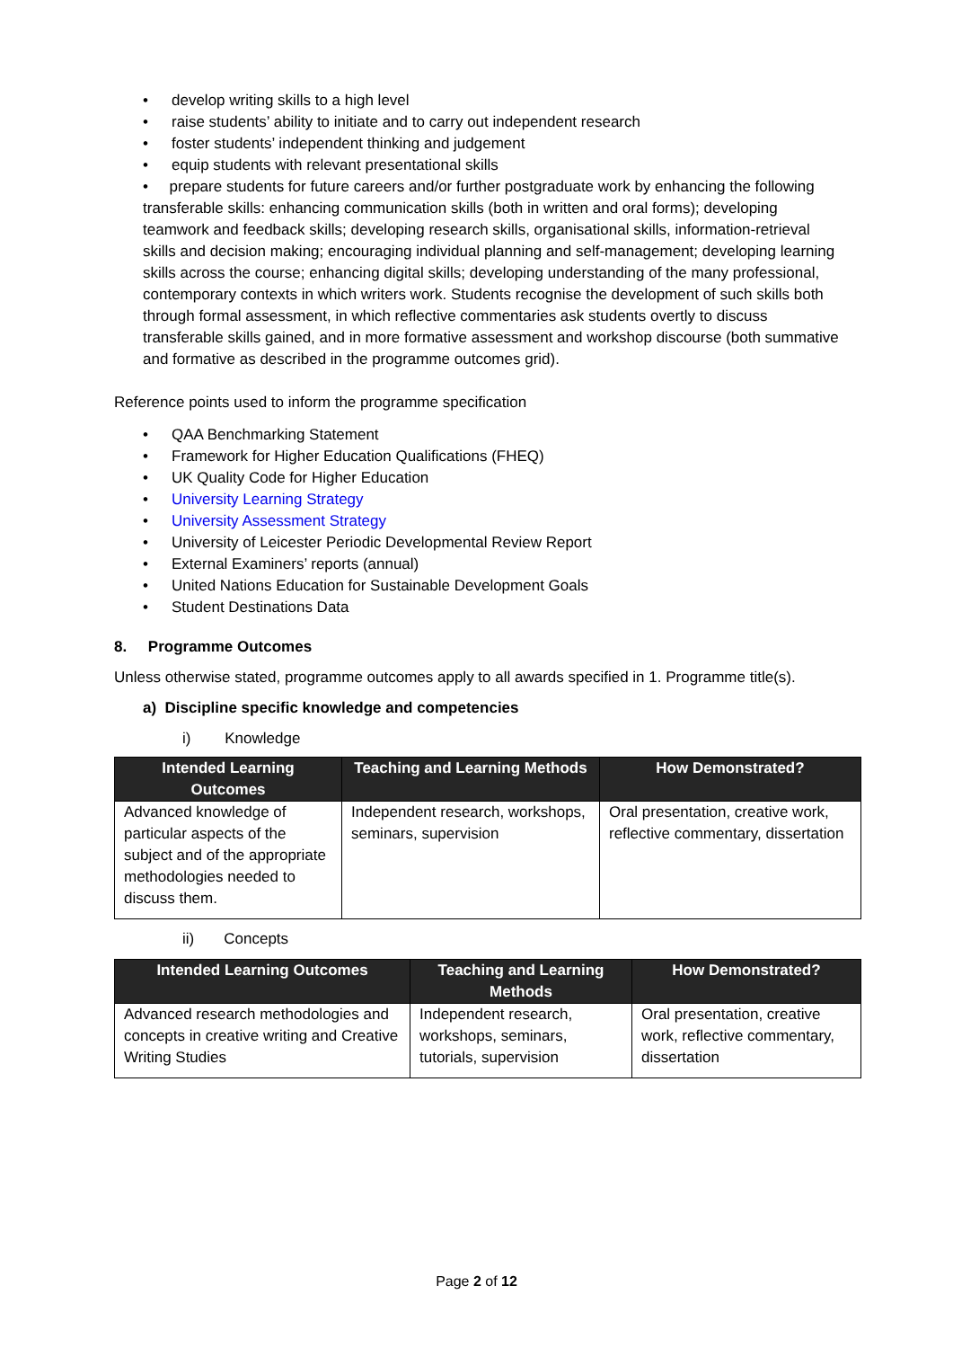develop writing skills to a high level
raise students’ ability to initiate and to carry out independent research
foster students’ independent thinking and judgement
equip students with relevant presentational skills
• prepare students for future careers and/or further postgraduate work by enhancing the following transferable skills: enhancing communication skills (both in written and oral forms); developing teamwork and feedback skills; developing research skills, organisational skills, information-retrieval skills and decision making; encouraging individual planning and self-management; developing learning skills across the course; enhancing digital skills; developing understanding of the many professional, contemporary contexts in which writers work. Students recognise the development of such skills both through formal assessment, in which reflective commentaries ask students overtly to discuss transferable skills gained, and in more formative assessment and workshop discourse (both summative and formative as described in the programme outcomes grid).
Reference points used to inform the programme specification
QAA Benchmarking Statement
Framework for Higher Education Qualifications (FHEQ)
UK Quality Code for Higher Education
University Learning Strategy
University Assessment Strategy
University of Leicester Periodic Developmental Review Report
External Examiners’ reports (annual)
United Nations Education for Sustainable Development Goals
Student Destinations Data
8. Programme Outcomes
Unless otherwise stated, programme outcomes apply to all awards specified in 1. Programme title(s).
a) Discipline specific knowledge and competencies
i) Knowledge
| Intended Learning Outcomes | Teaching and Learning Methods | How Demonstrated? |
| --- | --- | --- |
| Advanced knowledge of particular aspects of the subject and of the appropriate methodologies needed to discuss them. | Independent research, workshops, seminars, supervision | Oral presentation, creative work, reflective commentary, dissertation |
ii) Concepts
| Intended Learning Outcomes | Teaching and Learning Methods | How Demonstrated? |
| --- | --- | --- |
| Advanced research methodologies and concepts in creative writing and Creative Writing Studies | Independent research, workshops, seminars, tutorials, supervision | Oral presentation, creative work, reflective commentary, dissertation |
Page 2 of 12